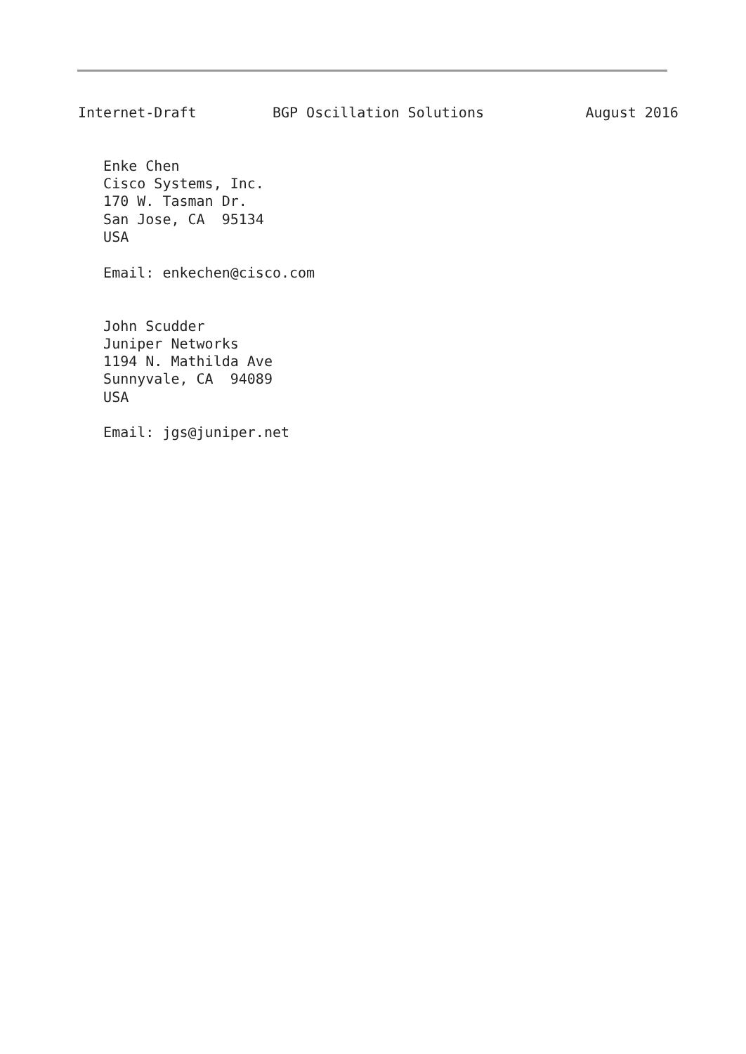Internet-Draft         BGP Oscillation Solutions            August 2016


   Enke Chen
   Cisco Systems, Inc.
   170 W. Tasman Dr.
   San Jose, CA  95134
   USA

   Email: enkechen@cisco.com


   John Scudder
   Juniper Networks
   1194 N. Mathilda Ave
   Sunnyvale, CA  94089
   USA

   Email: jgs@juniper.net